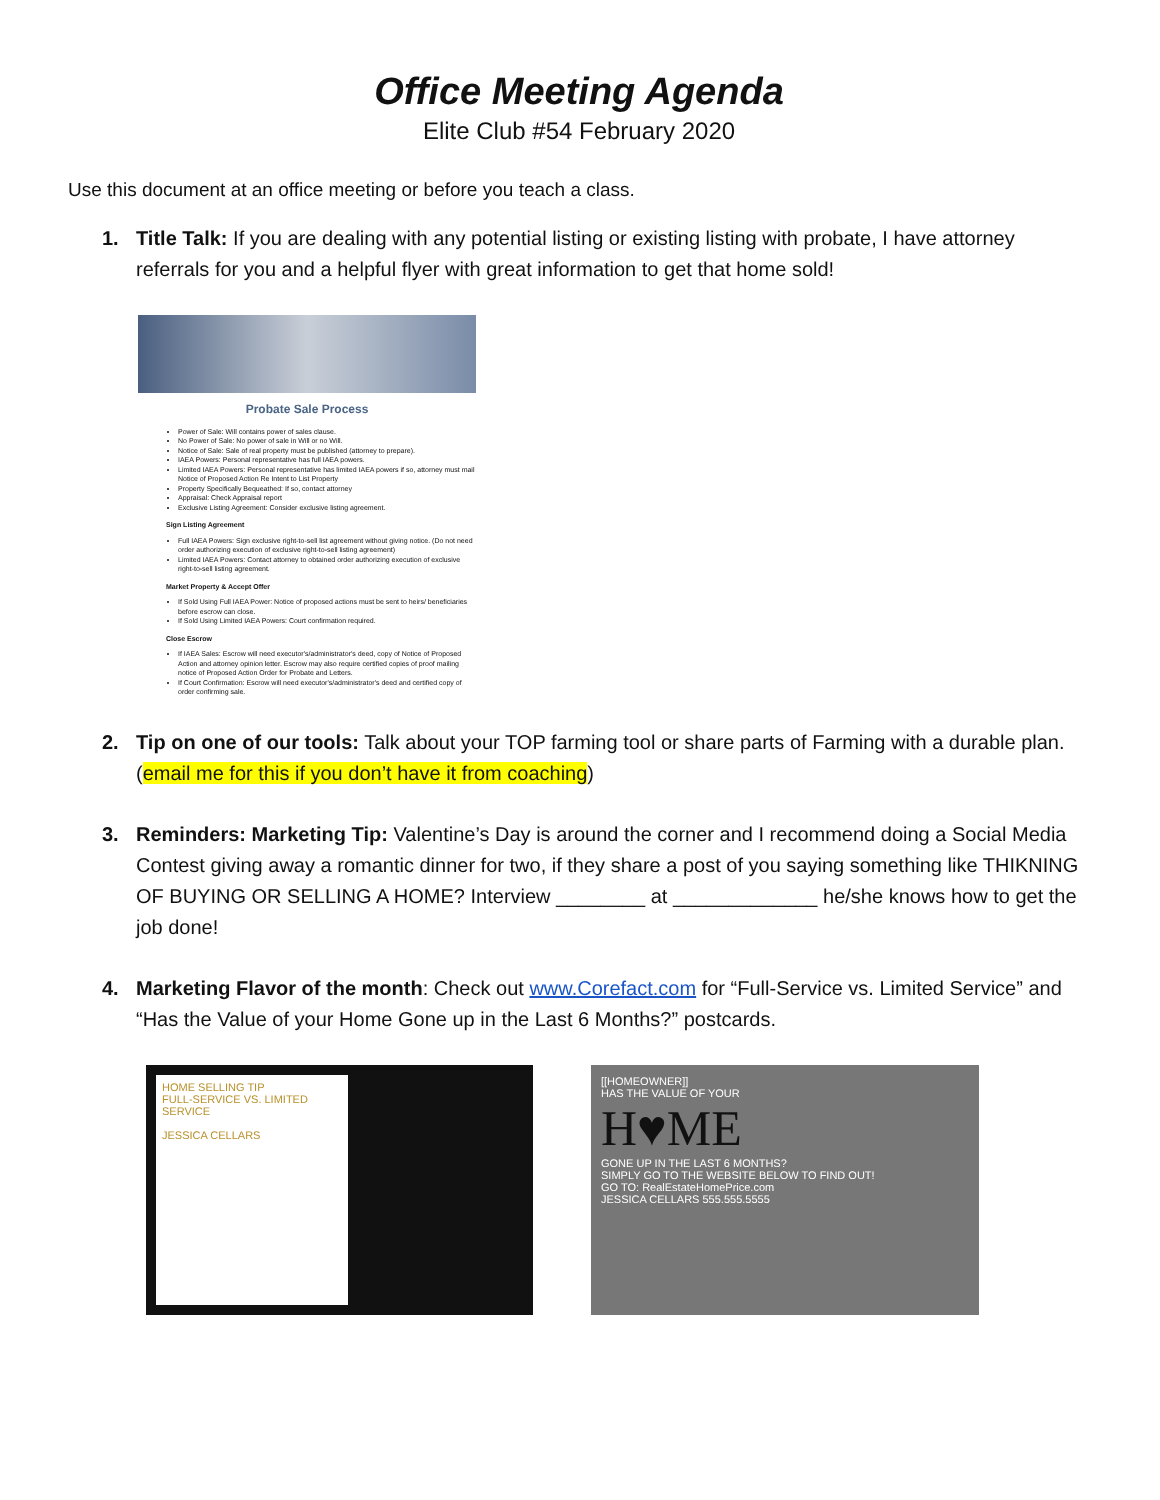Office Meeting Agenda
Elite Club #54 February 2020
Use this document at an office meeting or before you teach a class.
1. Title Talk: If you are dealing with any potential listing or existing listing with probate, I have attorney referrals for you and a helpful flyer with great information to get that home sold!
Probate Sale Process
Power of Sale: Will contains power of sales clause.
No Power of Sale: No power of sale in Will or no Will.
Notice of Sale: Sale of real property must be published (attorney to prepare).
IAEA Powers: Personal representative has full IAEA powers.
Limited IAEA Powers: Personal representative has limited IAEA powers if so, attorney must mail Notice of Proposed Action Re Intent to List Property
Property Specifically Bequeathed: If so, contact attorney
Appraisal: Check Appraisal report
Exclusive Listing Agreement: Consider exclusive listing agreement.
Sign Listing Agreement
Full IAEA Powers: Sign exclusive right-to-sell list agreement without giving notice. (Do not need order authorizing execution of exclusive right-to-sell listing agreement)
Limited IAEA Powers: Contact attorney to obtained order authorizing execution of exclusive right-to-sell listing agreement.
Market Property & Accept Offer
If Sold Using Full IAEA Power: Notice of proposed actions must be sent to heirs/ beneficiaries before escrow can close.
If Sold Using Limited IAEA Powers: Court confirmation required.
Close Escrow
If IAEA Sales: Escrow will need executor's/administrator's deed, copy of Notice of Proposed Action and attorney opinion letter. Escrow may also require certified copies of proof mailing notice of Proposed Action Order for Probate and Letters.
If Court Confirmation: Escrow will need executor's/administrator's deed and certified copy of order confirming sale.
2. Tip on one of our tools: Talk about your TOP farming tool or share parts of Farming with a durable plan. (email me for this if you don’t have it from coaching)
3. Reminders: Marketing Tip: Valentine’s Day is around the corner and I recommend doing a Social Media Contest giving away a romantic dinner for two, if they share a post of you saying something like THIKNING OF BUYING OR SELLING A HOME? Interview ________ at _____________ he/she knows how to get the job done!
4. Marketing Flavor of the month: Check out www.Corefact.com for “Full-Service vs. Limited Service” and “Has the Value of your Home Gone up in the Last 6 Months?” postcards.
HOME SELLING TIP
FULL-SERVICE VS. LIMITED SERVICE
JESSICA CELLARS
[[HOMEOWNER]]
HAS THE VALUE OF YOUR
H♥ME
GONE UP IN THE LAST 6 MONTHS?
SIMPLY GO TO THE WEBSITE BELOW TO FIND OUT!
GO TO: RealEstateHomePrice.com
JESSICA CELLARS 555.555.5555